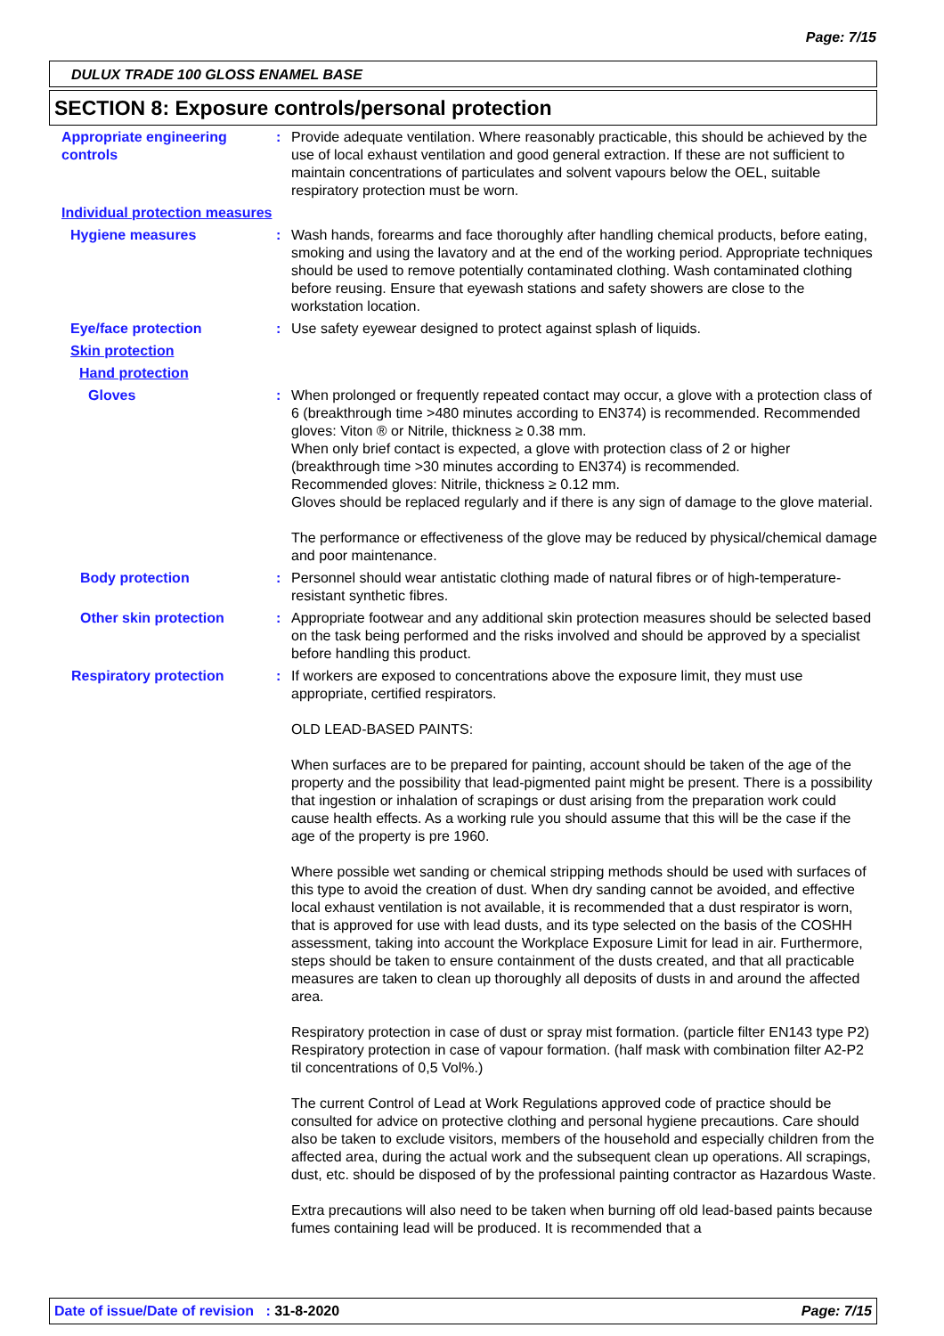Page: 7/15
DULUX TRADE 100 GLOSS ENAMEL BASE
SECTION 8: Exposure controls/personal protection
Appropriate engineering controls
: Provide adequate ventilation. Where reasonably practicable, this should be achieved by the use of local exhaust ventilation and good general extraction. If these are not sufficient to maintain concentrations of particulates and solvent vapours below the OEL, suitable respiratory protection must be worn.
Individual protection measures
Hygiene measures : Wash hands, forearms and face thoroughly after handling chemical products, before eating, smoking and using the lavatory and at the end of the working period. Appropriate techniques should be used to remove potentially contaminated clothing. Wash contaminated clothing before reusing. Ensure that eyewash stations and safety showers are close to the workstation location.
Eye/face protection : Use safety eyewear designed to protect against splash of liquids.
Skin protection
Hand protection
Gloves : When prolonged or frequently repeated contact may occur, a glove with a protection class of 6 (breakthrough time >480 minutes according to EN374) is recommended. Recommended gloves: Viton ® or Nitrile, thickness ≥ 0.38 mm.
When only brief contact is expected, a glove with protection class of 2 or higher (breakthrough time >30 minutes according to EN374) is recommended.
Recommended gloves: Nitrile, thickness ≥ 0.12 mm.
Gloves should be replaced regularly and if there is any sign of damage to the glove material.
The performance or effectiveness of the glove may be reduced by physical/chemical damage and poor maintenance.
Body protection : Personnel should wear antistatic clothing made of natural fibres or of high-temperature-resistant synthetic fibres.
Other skin protection : Appropriate footwear and any additional skin protection measures should be selected based on the task being performed and the risks involved and should be approved by a specialist before handling this product.
Respiratory protection : If workers are exposed to concentrations above the exposure limit, they must use appropriate, certified respirators.
OLD LEAD-BASED PAINTS:
When surfaces are to be prepared for painting, account should be taken of the age of the property and the possibility that lead-pigmented paint might be present. There is a possibility that ingestion or inhalation of scrapings or dust arising from the preparation work could cause health effects. As a working rule you should assume that this will be the case if the age of the property is pre 1960.
Where possible wet sanding or chemical stripping methods should be used with surfaces of this type to avoid the creation of dust. When dry sanding cannot be avoided, and effective local exhaust ventilation is not available, it is recommended that a dust respirator is worn, that is approved for use with lead dusts, and its type selected on the basis of the COSHH assessment, taking into account the Workplace Exposure Limit for lead in air. Furthermore, steps should be taken to ensure containment of the dusts created, and that all practicable measures are taken to clean up thoroughly all deposits of dusts in and around the affected area.
Respiratory protection in case of dust or spray mist formation. (particle filter EN143 type P2) Respiratory protection in case of vapour formation. (half mask with combination filter A2-P2 til concentrations of 0,5 Vol%.)
The current Control of Lead at Work Regulations approved code of practice should be consulted for advice on protective clothing and personal hygiene precautions. Care should also be taken to exclude visitors, members of the household and especially children from the affected area, during the actual work and the subsequent clean up operations. All scrapings, dust, etc. should be disposed of by the professional painting contractor as Hazardous Waste.
Extra precautions will also need to be taken when burning off old lead-based paints because fumes containing lead will be produced. It is recommended that a
Date of issue/Date of revision : 31-8-2020 Page: 7/15